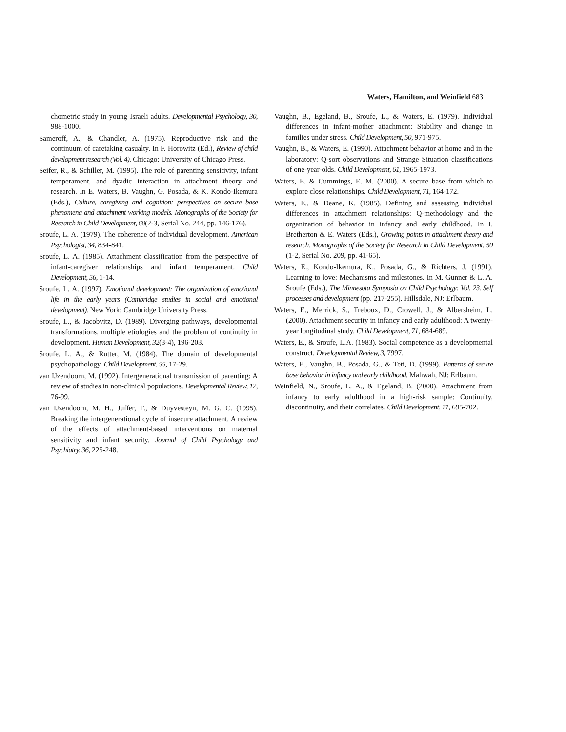Waters, Hamilton, and Weinfield 683
chometric study in young Israeli adults. Developmental Psychology, 30, 988-1000.
Sameroff, A., & Chandler, A. (1975). Reproductive risk and the continuum of caretaking casualty. In F. Horowitz (Ed.), Review of child development research (Vol. 4). Chicago: University of Chicago Press.
Seifer, R., & Schiller, M. (1995). The role of parenting sensitivity, infant temperament, and dyadic interaction in attachment theory and research. In E. Waters, B. Vaughn, G. Posada, & K. Kondo-Ikemura (Eds.), Culture, caregiving and cognition: perspectives on secure base phenomena and attachment working models. Monographs of the Society for Research in Child Development, 60(2-3, Serial No. 244, pp. 146-176).
Sroufe, L. A. (1979). The coherence of individual development. American Psychologist, 34, 834-841.
Sroufe, L. A. (1985). Attachment classification from the perspective of infant-caregiver relationships and infant temperament. Child Development, 56, 1-14.
Sroufe, L. A. (1997). Emotional development: The organization of emotional life in the early years (Cambridge studies in social and emotional development). New York: Cambridge University Press.
Sroufe, L., & Jacobvitz, D. (1989). Diverging pathways, developmental transformations, multiple etiologies and the problem of continuity in development. Human Development, 32(3-4), 196-203.
Sroufe, L. A., & Rutter, M. (1984). The domain of developmental psychopathology. Child Development, 55, 17-29.
van IJzendoorn, M. (1992). Intergenerational transmission of parenting: A review of studies in non-clinical populations. Developmental Review, 12, 76-99.
van IJzendoorn, M. H., Juffer, F., & Duyvesteyn, M. G. C. (1995). Breaking the intergenerational cycle of insecure attachment. A review of the effects of attachment-based interventions on maternal sensitivity and infant security. Journal of Child Psychology and Psychiatry, 36, 225-248.
Vaughn, B., Egeland, B., Sroufe, L., & Waters, E. (1979). Individual differences in infant-mother attachment: Stability and change in families under stress. Child Development, 50, 971-975.
Vaughn, B., & Waters, E. (1990). Attachment behavior at home and in the laboratory: Q-sort observations and Strange Situation classifications of one-year-olds. Child Development, 61, 1965-1973.
Waters, E. & Cummings, E. M. (2000). A secure base from which to explore close relationships. Child Development, 71, 164-172.
Waters, E., & Deane, K. (1985). Defining and assessing individual differences in attachment relationships: Q-methodology and the organization of behavior in infancy and early childhood. In I. Bretherton & E. Waters (Eds.), Growing points in attachment theory and research. Monographs of the Society for Research in Child Development, 50 (1-2, Serial No. 209, pp. 41-65).
Waters, E., Kondo-Ikemura, K., Posada, G., & Richters, J. (1991). Learning to love: Mechanisms and milestones. In M. Gunner & L. A. Sroufe (Eds.), The Minnesota Symposia on Child Psychology: Vol. 23. Self processes and development (pp. 217-255). Hillsdale, NJ: Erlbaum.
Waters, E., Merrick, S., Treboux, D., Crowell, J., & Albersheim, L. (2000). Attachment security in infancy and early adulthood: A twenty-year longitudinal study. Child Development, 71, 684-689.
Waters, E., & Sroufe, L.A. (1983). Social competence as a developmental construct. Developmental Review, 3, 7997.
Waters, E., Vaughn, B., Posada, G., & Teti, D. (1999). Patterns of secure base behavior in infancy and early childhood. Mahwah, NJ: Erlbaum.
Weinfield, N., Sroufe, L. A., & Egeland, B. (2000). Attachment from infancy to early adulthood in a high-risk sample: Continuity, discontinuity, and their correlates. Child Development, 71, 695-702.